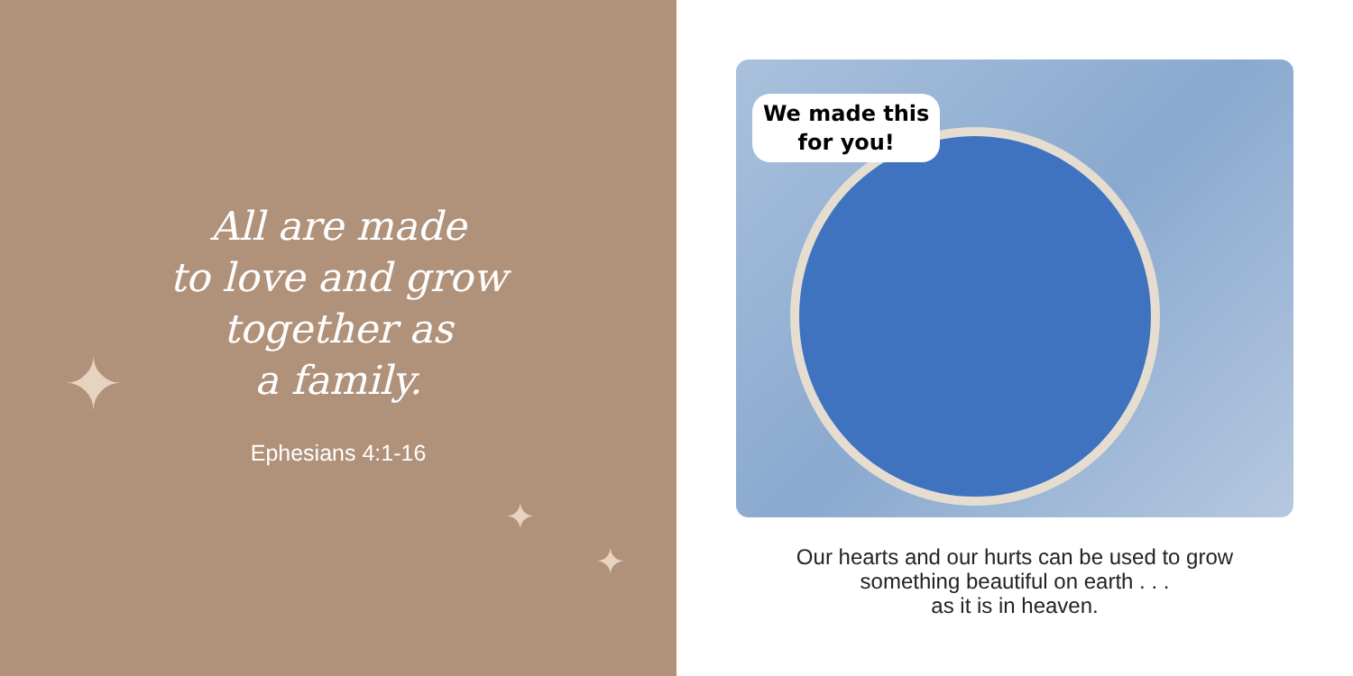All are made
to love and grow
together as
a family.
Ephesians 4:1-16
✦
✦
✦
We made this
for you!
Our hearts and our hurts can be used to grow
something beautiful on earth . . .
as it is in heaven.